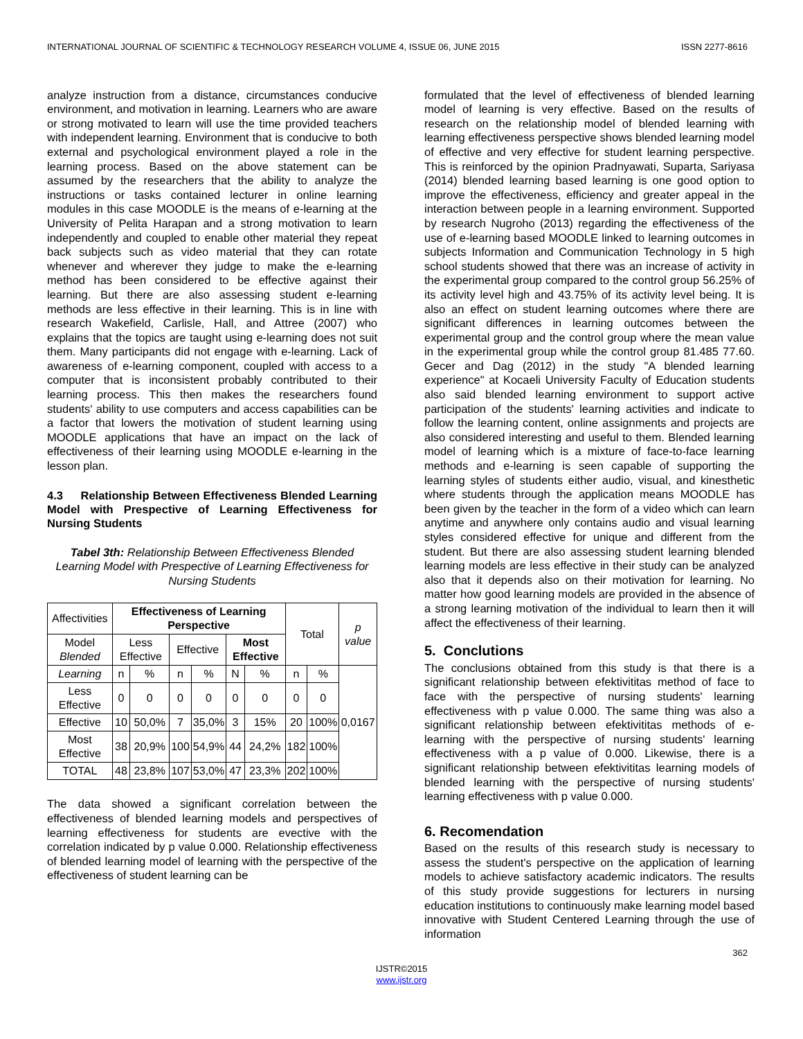INTERNATIONAL JOURNAL OF SCIENTIFIC & TECHNOLOGY RESEARCH VOLUME 4, ISSUE 06, JUNE 2015 ISSN 2277-8616
analyze instruction from a distance, circumstances conducive environment, and motivation in learning. Learners who are aware or strong motivated to learn will use the time provided teachers with independent learning. Environment that is conducive to both external and psychological environment played a role in the learning process. Based on the above statement can be assumed by the researchers that the ability to analyze the instructions or tasks contained lecturer in online learning modules in this case MOODLE is the means of e-learning at the University of Pelita Harapan and a strong motivation to learn independently and coupled to enable other material they repeat back subjects such as video material that they can rotate whenever and wherever they judge to make the e-learning method has been considered to be effective against their learning. But there are also assessing student e-learning methods are less effective in their learning. This is in line with research Wakefield, Carlisle, Hall, and Attree (2007) who explains that the topics are taught using e-learning does not suit them. Many participants did not engage with e-learning. Lack of awareness of e-learning component, coupled with access to a computer that is inconsistent probably contributed to their learning process. This then makes the researchers found students' ability to use computers and access capabilities can be a factor that lowers the motivation of student learning using MOODLE applications that have an impact on the lack of effectiveness of their learning using MOODLE e-learning in the lesson plan.
4.3 Relationship Between Effectiveness Blended Learning Model with Prespective of Learning Effectiveness for Nursing Students
Tabel 3th: Relationship Between Effectiveness Blended Learning Model with Prespective of Learning Effectiveness for Nursing Students
| Affectivities | Effectiveness of Learning Perspective | | | | | | Total | | p value |
| Model Blended | Less Effective | | Effective | | Most Effective | | | | |
| Learning | n | % | n | % | N | % | n | % | 0,0167 |
| Less Effective | 0 | 0 | 0 | 0 | 0 | 0 | 0 | 0 | |
| Effective | 10 | 50,0% | 7 | 35,0% | 3 | 15% | 20 | 100% | |
| Most Effective | 38 | 20,9% | 100 | 54,9% | 44 | 24,2% | 182 | 100% | |
| TOTAL | 48 | 23,8% | 107 | 53,0% | 47 | 23,3% | 202 | 100% | |
The data showed a significant correlation between the effectiveness of blended learning models and perspectives of learning effectiveness for students are evective with the correlation indicated by p value 0.000. Relationship effectiveness of blended learning model of learning with the perspective of the effectiveness of student learning can be
formulated that the level of effectiveness of blended learning model of learning is very effective. Based on the results of research on the relationship model of blended learning with learning effectiveness perspective shows blended learning model of effective and very effective for student learning perspective. This is reinforced by the opinion Pradnyawati, Suparta, Sariyasa (2014) blended learning based learning is one good option to improve the effectiveness, efficiency and greater appeal in the interaction between people in a learning environment. Supported by research Nugroho (2013) regarding the effectiveness of the use of e-learning based MOODLE linked to learning outcomes in subjects Information and Communication Technology in 5 high school students showed that there was an increase of activity in the experimental group compared to the control group 56.25% of its activity level high and 43.75% of its activity level being. It is also an effect on student learning outcomes where there are significant differences in learning outcomes between the experimental group and the control group where the mean value in the experimental group while the control group 81.485 77.60. Gecer and Dag (2012) in the study "A blended learning experience" at Kocaeli University Faculty of Education students also said blended learning environment to support active participation of the students' learning activities and indicate to follow the learning content, online assignments and projects are also considered interesting and useful to them. Blended learning model of learning which is a mixture of face-to-face learning methods and e-learning is seen capable of supporting the learning styles of students either audio, visual, and kinesthetic where students through the application means MOODLE has been given by the teacher in the form of a video which can learn anytime and anywhere only contains audio and visual learning styles considered effective for unique and different from the student. But there are also assessing student learning blended learning models are less effective in their study can be analyzed also that it depends also on their motivation for learning. No matter how good learning models are provided in the absence of a strong learning motivation of the individual to learn then it will affect the effectiveness of their learning.
5. Conclutions
The conclusions obtained from this study is that there is a significant relationship between efektivititas method of face to face with the perspective of nursing students' learning effectiveness with p value 0.000. The same thing was also a significant relationship between efektivititas methods of e-learning with the perspective of nursing students' learning effectiveness with a p value of 0.000. Likewise, there is a significant relationship between efektivititas learning models of blended learning with the perspective of nursing students' learning effectiveness with p value 0.000.
6. Recomendation
Based on the results of this research study is necessary to assess the student's perspective on the application of learning models to achieve satisfactory academic indicators. The results of this study provide suggestions for lecturers in nursing education institutions to continuously make learning model based innovative with Student Centered Learning through the use of information
362
IJSTR©2015
www.ijstr.org